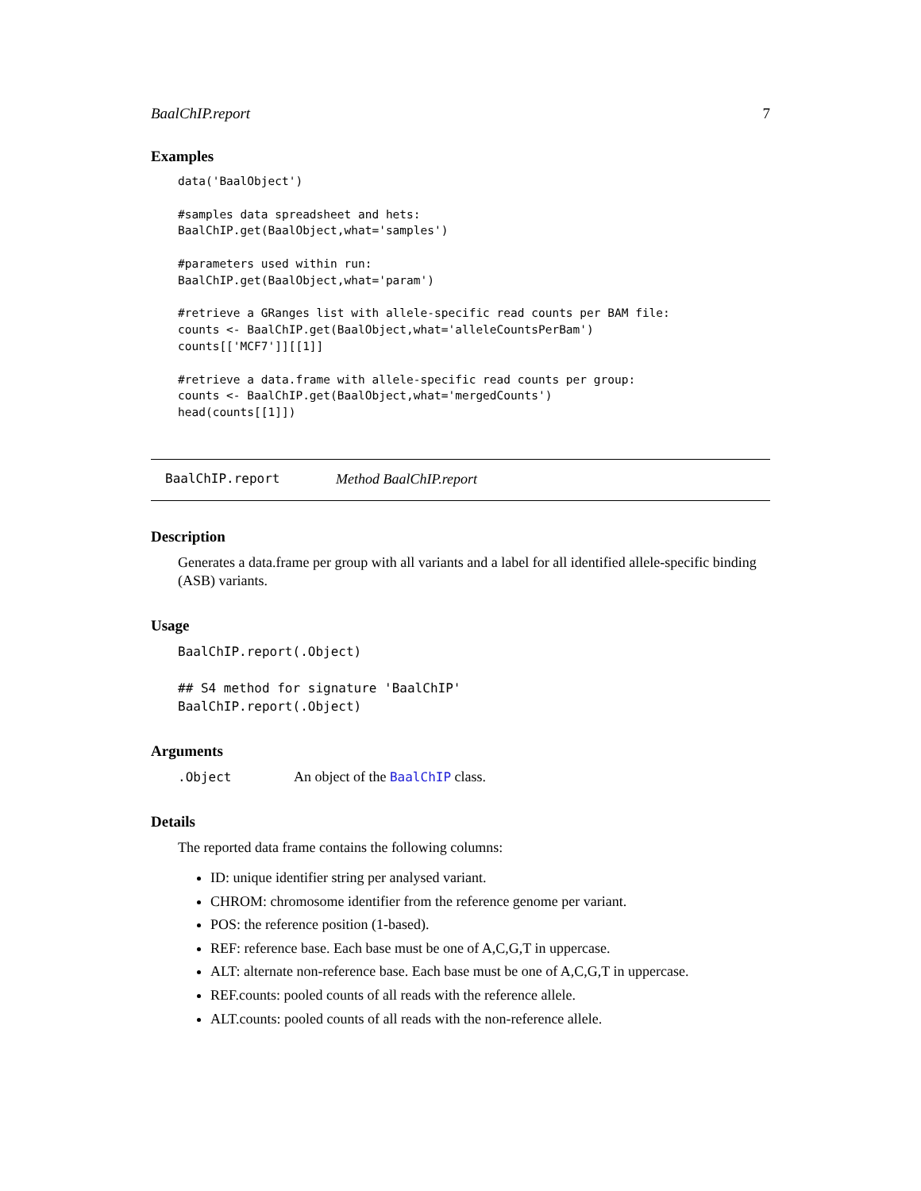BaalChIP.report 7
Examples
data('BaalObject')

#samples data spreadsheet and hets:
BaalChIP.get(BaalObject,what='samples')

#parameters used within run:
BaalChIP.get(BaalObject,what='param')

#retrieve a GRanges list with allele-specific read counts per BAM file:
counts <- BaalChIP.get(BaalObject,what='alleleCountsPerBam')
counts[['MCF7']][[1]]

#retrieve a data.frame with allele-specific read counts per group:
counts <- BaalChIP.get(BaalObject,what='mergedCounts')
head(counts[[1]])
BaalChIP.report Method BaalChIP.report
Description
Generates a data.frame per group with all variants and a label for all identified allele-specific binding (ASB) variants.
Usage
BaalChIP.report(.Object)

## S4 method for signature 'BaalChIP'
BaalChIP.report(.Object)
Arguments
.Object An object of the BaalChIP class.
Details
The reported data frame contains the following columns:
ID: unique identifier string per analysed variant.
CHROM: chromosome identifier from the reference genome per variant.
POS: the reference position (1-based).
REF: reference base. Each base must be one of A,C,G,T in uppercase.
ALT: alternate non-reference base. Each base must be one of A,C,G,T in uppercase.
REF.counts: pooled counts of all reads with the reference allele.
ALT.counts: pooled counts of all reads with the non-reference allele.